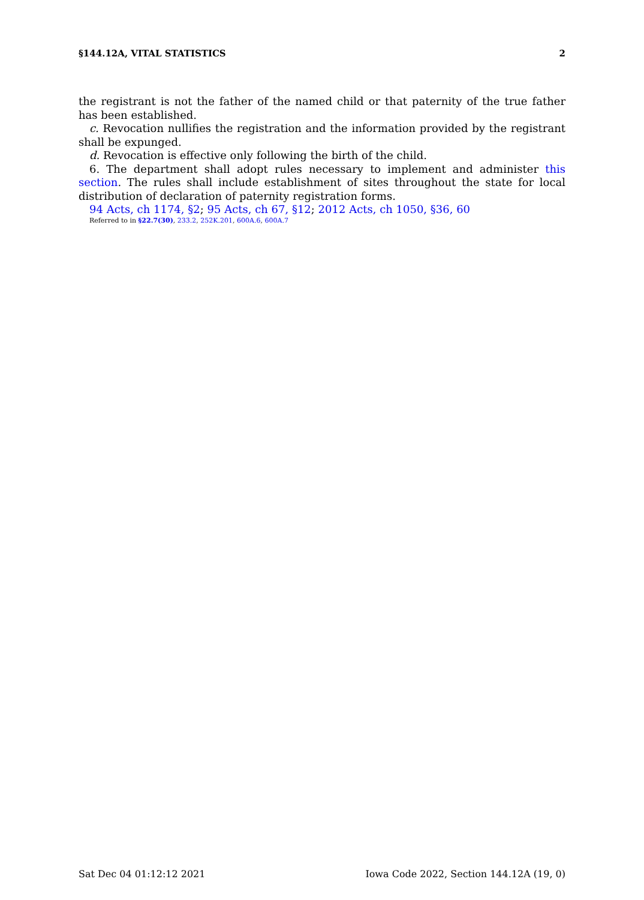§144.12A, VITAL STATISTICS 2
the registrant is not the father of the named child or that paternity of the true father has been established.
c. Revocation nullifies the registration and the information provided by the registrant shall be expunged.
d. Revocation is effective only following the birth of the child.
6. The department shall adopt rules necessary to implement and administer this section. The rules shall include establishment of sites throughout the state for local distribution of declaration of paternity registration forms.
94 Acts, ch 1174, §2; 95 Acts, ch 67, §12; 2012 Acts, ch 1050, §36, 60
Referred to in §22.7(30), 233.2, 252K.201, 600A.6, 600A.7
Sat Dec 04 01:12:12 2021 Iowa Code 2022, Section 144.12A (19, 0)